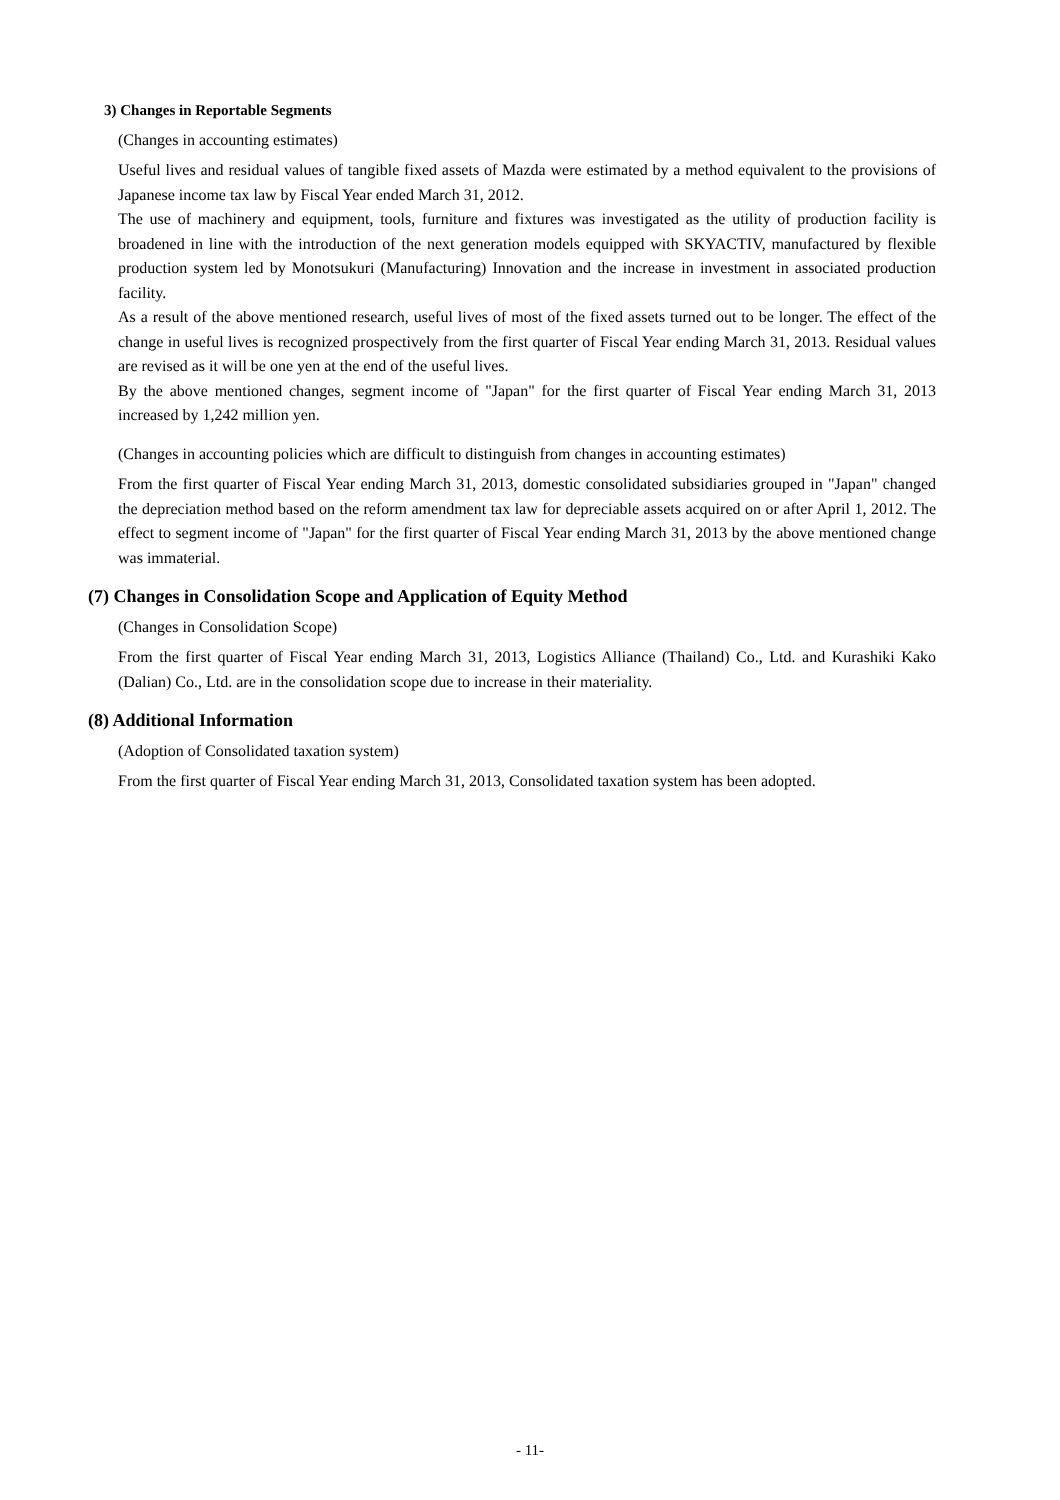3) Changes in Reportable Segments
(Changes in accounting estimates)
Useful lives and residual values of tangible fixed assets of Mazda were estimated by a method equivalent to the provisions of Japanese income tax law by Fiscal Year ended March 31, 2012.
The use of machinery and equipment, tools, furniture and fixtures was investigated as the utility of production facility is broadened in line with the introduction of the next generation models equipped with SKYACTIV, manufactured by flexible production system led by Monotsukuri (Manufacturing) Innovation and the increase in investment in associated production facility.
As a result of the above mentioned research, useful lives of most of the fixed assets turned out to be longer. The effect of the change in useful lives is recognized prospectively from the first quarter of Fiscal Year ending March 31, 2013. Residual values are revised as it will be one yen at the end of the useful lives.
By the above mentioned changes, segment income of "Japan" for the first quarter of Fiscal Year ending March 31, 2013 increased by 1,242 million yen.
(Changes in accounting policies which are difficult to distinguish from changes in accounting estimates)
From the first quarter of Fiscal Year ending March 31, 2013, domestic consolidated subsidiaries grouped in "Japan" changed the depreciation method based on the reform amendment tax law for depreciable assets acquired on or after April 1, 2012. The effect to segment income of "Japan" for the first quarter of Fiscal Year ending March 31, 2013 by the above mentioned change was immaterial.
(7) Changes in Consolidation Scope and Application of Equity Method
(Changes in Consolidation Scope)
From the first quarter of Fiscal Year ending March 31, 2013, Logistics Alliance (Thailand) Co., Ltd. and Kurashiki Kako (Dalian) Co., Ltd. are in the consolidation scope due to increase in their materiality.
(8) Additional Information
(Adoption of Consolidated taxation system)
From the first quarter of Fiscal Year ending March 31, 2013, Consolidated taxation system has been adopted.
- 11-